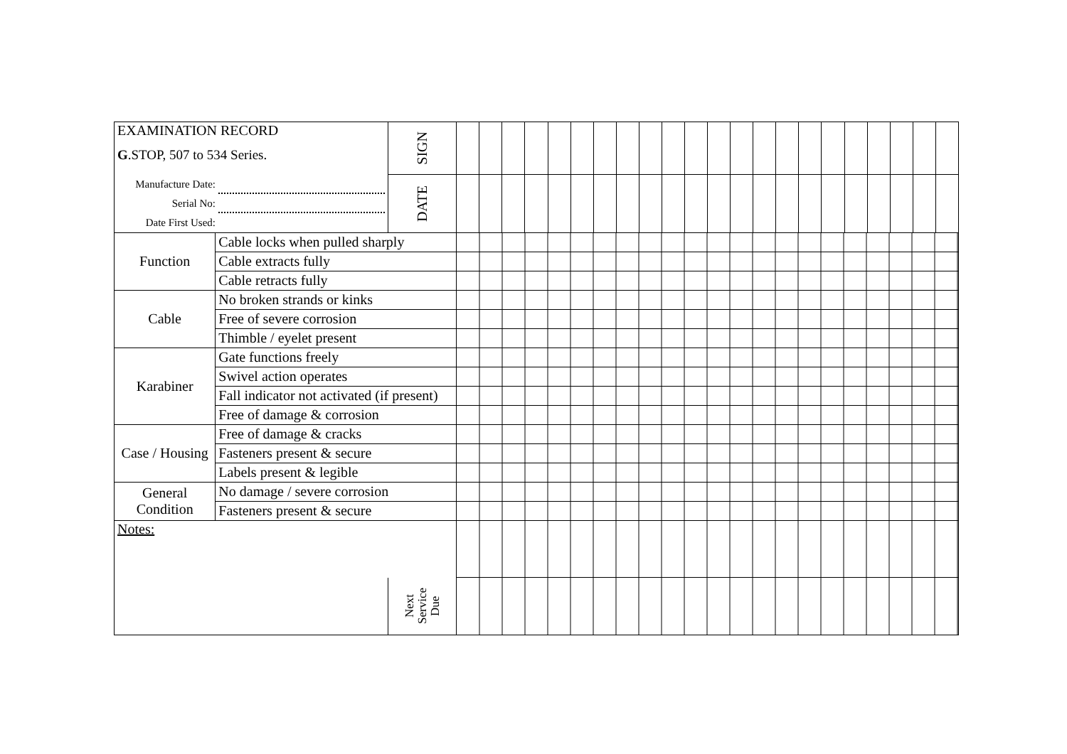| EXAMINATION RECORD G .STOP, 507 to 534 Series. | | SIGN | | | | | | | | | | | | | | | | | | | | | | |
| Manufacture Date: Serial No: Date First Used: | | DATE | | | | | | | | | | | | | | | | | | | | | | |
| Function | Cable locks when pulled sharply | | | | | | | | | | | | | | | | | | | | | | | |
| | Cable extracts fully | | | | | | | | | | | | | | | | | | | | | | | |
| | Cable retracts fully | | | | | | | | | | | | | | | | | | | | | | | |
| Cable | No broken strands or kinks | | | | | | | | | | | | | | | | | | | | | | | |
| | Free of severe corrosion | | | | | | | | | | | | | | | | | | | | | | | |
| | Thimble / eyelet present | | | | | | | | | | | | | | | | | | | | | | | |
| Karabiner | Gate functions freely | | | | | | | | | | | | | | | | | | | | | | | |
| | Swivel action operates | | | | | | | | | | | | | | | | | | | | | | | |
| | Fall indicator not activated (if present) | | | | | | | | | | | | | | | | | | | | | | | |
| | Free of damage & corrosion | | | | | | | | | | | | | | | | | | | | | | | |
| Case / Housing | Free of damage & cracks | | | | | | | | | | | | | | | | | | | | | | | |
| | Fasteners present & secure | | | | | | | | | | | | | | | | | | | | | | | |
| | Labels present & legible | | | | | | | | | | | | | | | | | | | | | | | |
| General Condition | No damage / severe corrosion | | | | | | | | | | | | | | | | | | | | | | | |
| | Fasteners present & secure | | | | | | | | | | | | | | | | | | | | | | | |
| Notes: Next Service Due | | | | | | | | | | | | | | | | | | | | | | | | |